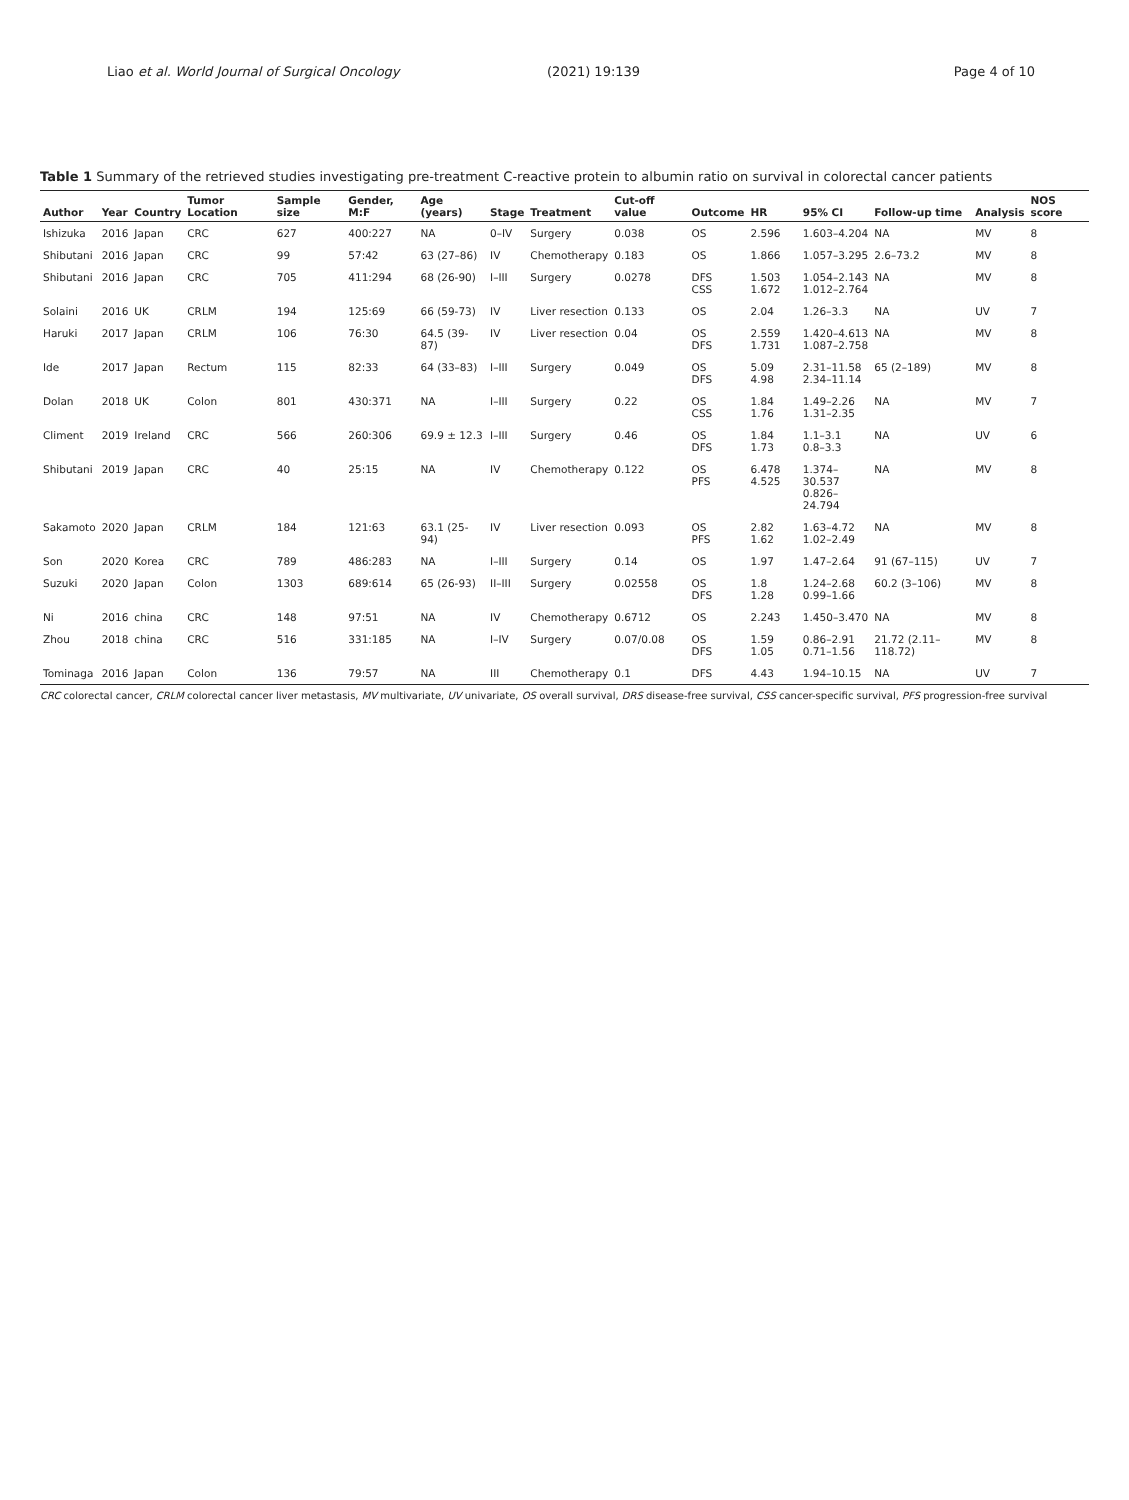Liao et al. World Journal of Surgical Oncology (2021) 19:139 Page 4 of 10
Table 1 Summary of the retrieved studies investigating pre-treatment C-reactive protein to albumin ratio on survival in colorectal cancer patients
| Author | Year | Country | Tumor Location | Sample size | Gender, M:F | Age (years) | Stage | Treatment | Cut-off value | Outcome | HR | 95% CI | Follow-up time | Analysis | NOS score |
| --- | --- | --- | --- | --- | --- | --- | --- | --- | --- | --- | --- | --- | --- | --- | --- |
| Ishizuka | 2016 | Japan | CRC | 627 | 400:227 | NA | 0–IV | Surgery | 0.038 | OS | 2.596 | 1.603–4.204 | NA | MV | 8 |
| Shibutani | 2016 | Japan | CRC | 99 | 57:42 | 63 (27–86) | IV | Chemotherapy | 0.183 | OS | 1.866 | 1.057–3.295 | 2.6–73.2 | MV | 8 |
| Shibutani | 2016 | Japan | CRC | 705 | 411:294 | 68 (26-90) | I–III | Surgery | 0.0278 | DFS CSS | 1.503 1.672 | 1.054–2.143 1.012–2.764 | NA | MV | 8 |
| Solaini | 2016 | UK | CRLM | 194 | 125:69 | 66 (59-73) | IV | Liver resection | 0.133 | OS | 2.04 | 1.26–3.3 | NA | UV | 7 |
| Haruki | 2017 | Japan | CRLM | 106 | 76:30 | 64.5 (39-87) | IV | Liver resection | 0.04 | OS DFS | 2.559 1.731 | 1.420–4.613 1.087–2.758 | NA | MV | 8 |
| Ide | 2017 | Japan | Rectum | 115 | 82:33 | 64 (33–83) | I–III | Surgery | 0.049 | OS DFS | 5.09 4.98 | 2.31–11.58 2.34–11.14 | 65 (2–189) | MV | 8 |
| Dolan | 2018 | UK | Colon | 801 | 430:371 | NA | I–III | Surgery | 0.22 | OS CSS | 1.84 1.76 | 1.49–2.26 1.31–2.35 | NA | MV | 7 |
| Climent | 2019 | Ireland | CRC | 566 | 260:306 | 69.9 ± 12.3 | I–III | Surgery | 0.46 | OS DFS | 1.84 1.73 | 1.1–3.1 0.8–3.3 | NA | UV | 6 |
| Shibutani | 2019 | Japan | CRC | 40 | 25:15 | NA | IV | Chemotherapy | 0.122 | OS PFS | 6.478 4.525 | 1.374–30.537 0.826–24.794 | NA | MV | 8 |
| Sakamoto | 2020 | Japan | CRLM | 184 | 121:63 | 63.1 (25-94) | IV | Liver resection | 0.093 | OS PFS | 2.82 1.62 | 1.63–4.72 1.02–2.49 | NA | MV | 8 |
| Son | 2020 | Korea | CRC | 789 | 486:283 | NA | I–III | Surgery | 0.14 | OS | 1.97 | 1.47–2.64 | 91 (67–115) | UV | 7 |
| Suzuki | 2020 | Japan | Colon | 1303 | 689:614 | 65 (26-93) | II–III | Surgery | 0.02558 | OS DFS | 1.8 1.28 | 1.24–2.68 0.99–1.66 | 60.2 (3–106) | MV | 8 |
| Ni | 2016 | china | CRC | 148 | 97:51 | NA | IV | Chemotherapy | 0.6712 | OS | 2.243 | 1.450–3.470 | NA | MV | 8 |
| Zhou | 2018 | china | CRC | 516 | 331:185 | NA | I–IV | Surgery | 0.07/0.08 | OS DFS | 1.59 1.05 | 0.86–2.91 0.71–1.56 | 21.72 (2.11–118.72) | MV | 8 |
| Tominaga | 2016 | Japan | Colon | 136 | 79:57 | NA | III | Chemotherapy | 0.1 | DFS | 4.43 | 1.94–10.15 | NA | UV | 7 |
CRC colorectal cancer, CRLM colorectal cancer liver metastasis, MV multivariate, UV univariate, OS overall survival, DRS disease-free survival, CSS cancer-specific survival, PFS progression-free survival